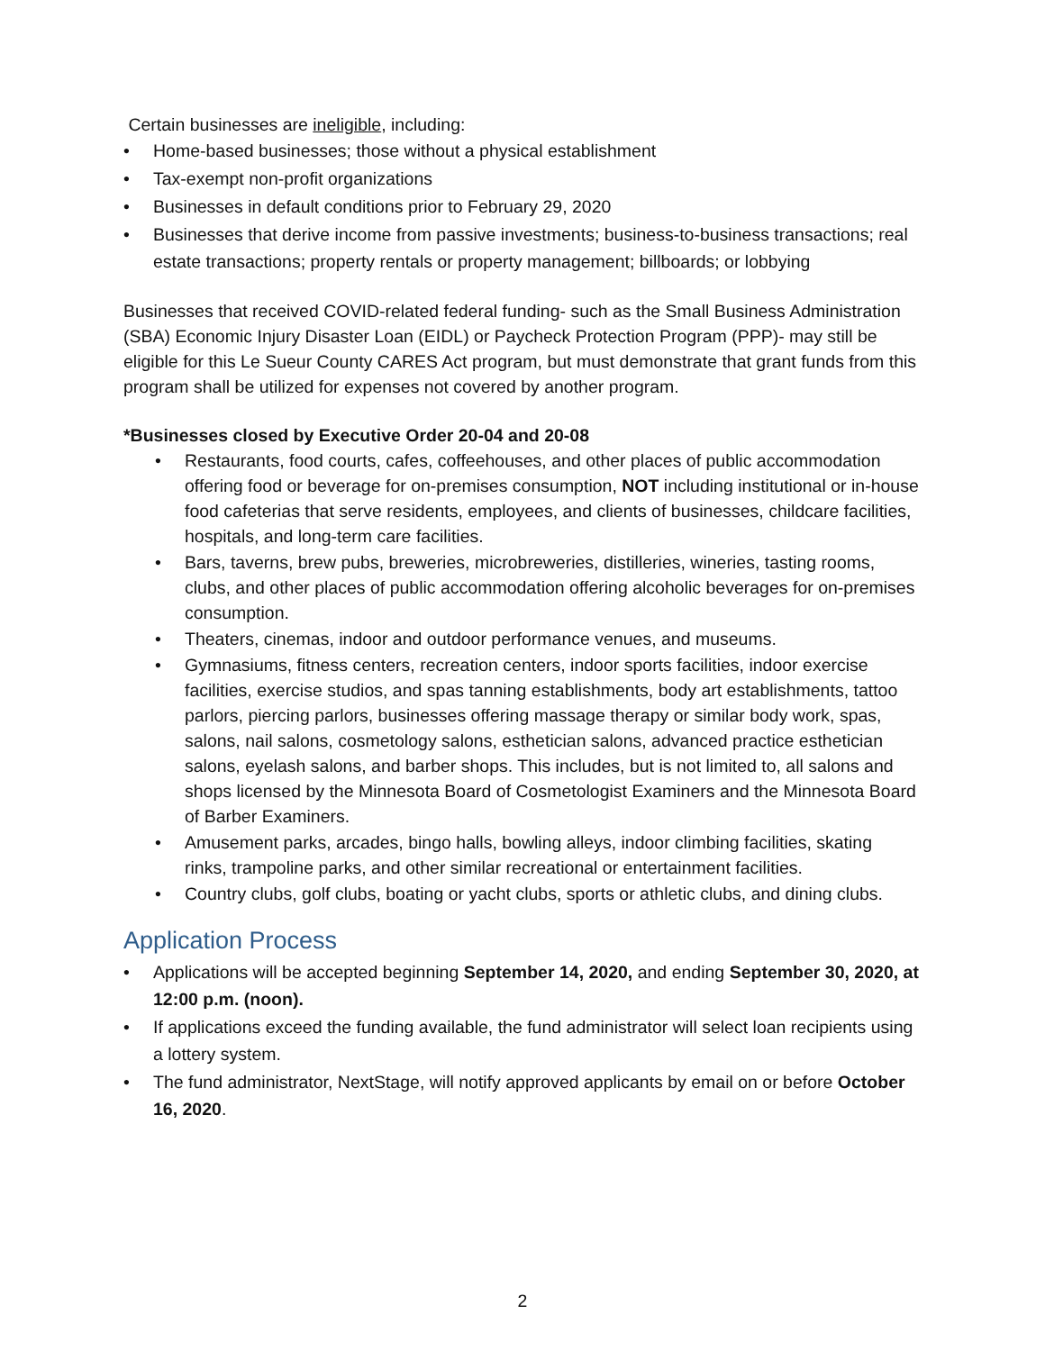Certain businesses are ineligible, including:
• Home-based businesses; those without a physical establishment
• Tax-exempt non-profit organizations
• Businesses in default conditions prior to February 29, 2020
• Businesses that derive income from passive investments; business-to-business transactions; real estate transactions; property rentals or property management; billboards; or lobbying
Businesses that received COVID-related federal funding- such as the Small Business Administration (SBA) Economic Injury Disaster Loan (EIDL) or Paycheck Protection Program (PPP)- may still be eligible for this Le Sueur County CARES Act program, but must demonstrate that grant funds from this program shall be utilized for expenses not covered by another program.
*Businesses closed by Executive Order 20-04 and 20-08
• Restaurants, food courts, cafes, coffeehouses, and other places of public accommodation offering food or beverage for on-premises consumption, NOT including institutional or in-house food cafeterias that serve residents, employees, and clients of businesses, childcare facilities, hospitals, and long-term care facilities.
• Bars, taverns, brew pubs, breweries, microbreweries, distilleries, wineries, tasting rooms, clubs, and other places of public accommodation offering alcoholic beverages for on-premises consumption.
• Theaters, cinemas, indoor and outdoor performance venues, and museums.
• Gymnasiums, fitness centers, recreation centers, indoor sports facilities, indoor exercise facilities, exercise studios, and spas tanning establishments, body art establishments, tattoo parlors, piercing parlors, businesses offering massage therapy or similar body work, spas, salons, nail salons, cosmetology salons, esthetician salons, advanced practice esthetician salons, eyelash salons, and barber shops. This includes, but is not limited to, all salons and shops licensed by the Minnesota Board of Cosmetologist Examiners and the Minnesota Board of Barber Examiners.
• Amusement parks, arcades, bingo halls, bowling alleys, indoor climbing facilities, skating rinks, trampoline parks, and other similar recreational or entertainment facilities.
• Country clubs, golf clubs, boating or yacht clubs, sports or athletic clubs, and dining clubs.
Application Process
• Applications will be accepted beginning September 14, 2020, and ending September 30, 2020, at 12:00 p.m. (noon).
• If applications exceed the funding available, the fund administrator will select loan recipients using a lottery system.
• The fund administrator, NextStage, will notify approved applicants by email on or before October 16, 2020.
2